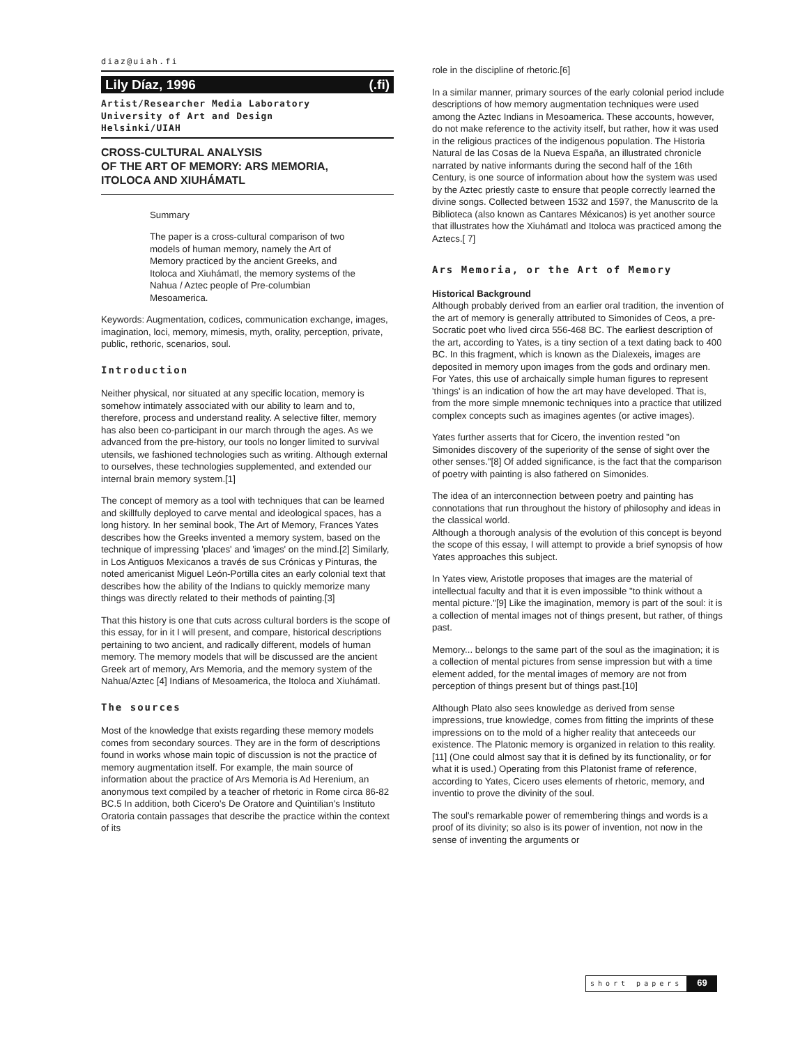diaz@uiah.fi
Lily Díaz, 1996 (.fi)
Artist/Researcher Media Laboratory
University of Art and Design
Helsinki/UIAH
CROSS-CULTURAL ANALYSIS
OF THE ART OF MEMORY: ARS MEMORIA,
ITOLOCA AND XIUHÁMATL
Summary
The paper is a cross-cultural comparison of two models of human memory, namely the Art of Memory practiced by the ancient Greeks, and Itoloca and Xiuhámatl, the memory systems of the Nahua / Aztec people of Pre-columbian Mesoamerica.
Keywords: Augmentation, codices, communication exchange, images, imagination, loci, memory, mimesis, myth, orality, perception, private, public, rethoric, scenarios, soul.
Introduction
Neither physical, nor situated at any specific location, memory is somehow intimately associated with our ability to learn and to, therefore, process and understand reality. A selective filter, memory has also been co-participant in our march through the ages. As we advanced from the pre-history, our tools no longer limited to survival utensils, we fashioned technologies such as writing. Although external to ourselves, these technologies supplemented, and extended our internal brain memory system.[1]
The concept of memory as a tool with techniques that can be learned and skillfully deployed to carve mental and ideological spaces, has a long history. In her seminal book, The Art of Memory, Frances Yates describes how the Greeks invented a memory system, based on the technique of impressing 'places' and 'images' on the mind.[2] Similarly, in Los Antiguos Mexicanos a través de sus Crónicas y Pinturas, the noted americanist Miguel León-Portilla cites an early colonial text that describes how the ability of the Indians to quickly memorize many things was directly related to their methods of painting.[3]
That this history is one that cuts across cultural borders is the scope of this essay, for in it I will present, and compare, historical descriptions pertaining to two ancient, and radically different, models of human memory. The memory models that will be discussed are the ancient Greek art of memory, Ars Memoria, and the memory system of the Nahua/Aztec [4] Indians of Mesoamerica, the Itoloca and Xiuhámatl.
The sources
Most of the knowledge that exists regarding these memory models comes from secondary sources. They are in the form of descriptions found in works whose main topic of discussion is not the practice of memory augmentation itself. For example, the main source of information about the practice of Ars Memoria is Ad Herenium, an anonymous text compiled by a teacher of rhetoric in Rome circa 86-82 BC.5 In addition, both Cicero's De Oratore and Quintilian's Instituto Oratoria contain passages that describe the practice within the context of its
role in the discipline of rhetoric.[6]
In a similar manner, primary sources of the early colonial period include descriptions of how memory augmentation techniques were used among the Aztec Indians in Mesoamerica. These accounts, however, do not make reference to the activity itself, but rather, how it was used in the religious practices of the indigenous population. The Historia Natural de las Cosas de la Nueva España, an illustrated chronicle narrated by native informants during the second half of the 16th Century, is one source of information about how the system was used by the Aztec priestly caste to ensure that people correctly learned the divine songs. Collected between 1532 and 1597, the Manuscrito de la Biblioteca (also known as Cantares Méxicanos) is yet another source that illustrates how the Xiuhámatl and Itoloca was practiced among the Aztecs.[ 7]
Ars Memoria, or the Art of Memory
Historical Background
Although probably derived from an earlier oral tradition, the invention of the art of memory is generally attributed to Simonides of Ceos, a pre-Socratic poet who lived circa 556-468 BC. The earliest description of the art, according to Yates, is a tiny section of a text dating back to 400 BC. In this fragment, which is known as the Dialexeis, images are deposited in memory upon images from the gods and ordinary men. For Yates, this use of archaically simple human figures to represent 'things' is an indication of how the art may have developed. That is, from the more simple mnemonic techniques into a practice that utilized complex concepts such as imagines agentes (or active images).
Yates further asserts that for Cicero, the invention rested "on Simonides discovery of the superiority of the sense of sight over the other senses."[8] Of added significance, is the fact that the comparison of poetry with painting is also fathered on Simonides.
The idea of an interconnection between poetry and painting has connotations that run throughout the history of philosophy and ideas in the classical world.
Although a thorough analysis of the evolution of this concept is beyond the scope of this essay, I will attempt to provide a brief synopsis of how Yates approaches this subject.
In Yates view, Aristotle proposes that images are the material of intellectual faculty and that it is even impossible "to think without a mental picture."[9] Like the imagination, memory is part of the soul: it is a collection of mental images not of things present, but rather, of things past.
Memory... belongs to the same part of the soul as the imagination; it is a collection of mental pictures from sense impression but with a time element added, for the mental images of memory are not from perception of things present but of things past.[10]
Although Plato also sees knowledge as derived from sense impressions, true knowledge, comes from fitting the imprints of these impressions on to the mold of a higher reality that anteceeds our existence. The Platonic memory is organized in relation to this reality.[11] (One could almost say that it is defined by its functionality, or for what it is used.) Operating from this Platonist frame of reference, according to Yates, Cicero uses elements of rhetoric, memory, and inventio to prove the divinity of the soul.
The soul's remarkable power of remembering things and words is a proof of its divinity; so also is its power of invention, not now in the sense of inventing the arguments or
short papers 69